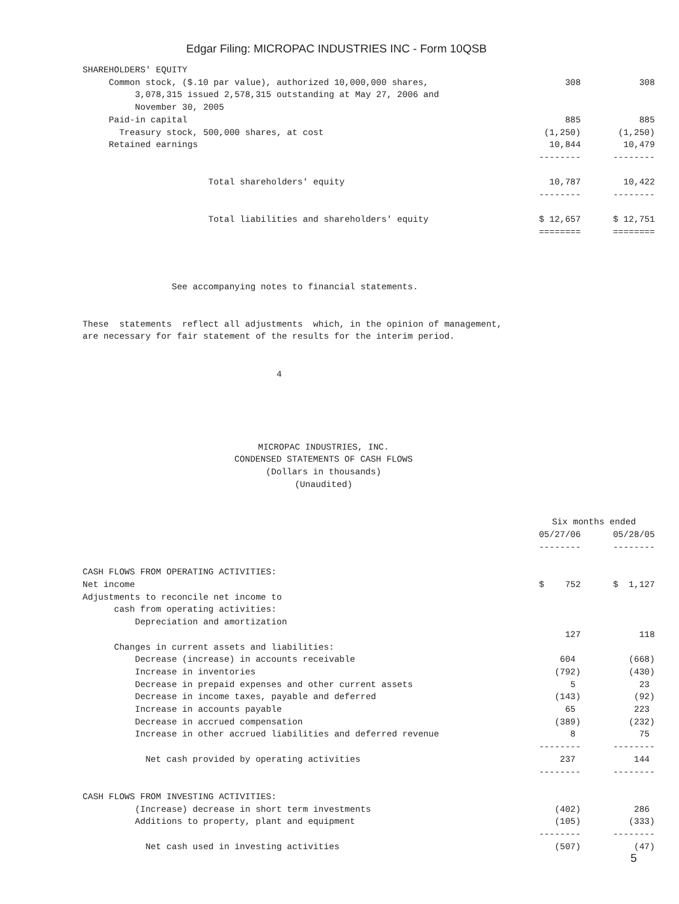Edgar Filing: MICROPAC INDUSTRIES INC - Form 10QSB
| SHAREHOLDERS' EQUITY | | |
| Common stock, ($.10 par value), authorized 10,000,000 shares, | 308 | 308 |
| 3,078,315 issued 2,578,315 outstanding at May 27, 2006 and | | |
| November 30, 2005 | | |
| Paid-in capital | 885 | 885 |
| Treasury stock, 500,000 shares, at cost | (1,250) | (1,250) |
| Retained earnings | 10,844 | 10,479 |
| | -------- | -------- |
| Total shareholders' equity | 10,787 | 10,422 |
| | -------- | -------- |
| Total liabilities and shareholders' equity | $ 12,657 | $ 12,751 |
| | ======== | ======== |
See accompanying notes to financial statements.
These statements reflect all adjustments which, in the opinion of management, are necessary for fair statement of the results for the interim period.
4
MICROPAC INDUSTRIES, INC. CONDENSED STATEMENTS OF CASH FLOWS (Dollars in thousands) (Unaudited)
| | Six months ended | |
| | 05/27/06 | 05/28/05 |
| | -------- | -------- |
| CASH FLOWS FROM OPERATING ACTIVITIES: | | |
| Net income | $ 752 | $ 1,127 |
| Adjustments to reconcile net income to | | |
| cash from operating activities: | | |
| Depreciation and amortization | | |
| | 127 | 118 |
| Changes in current assets and liabilities: | | |
| Decrease (increase) in accounts receivable | 604 | (668) |
| Increase in inventories | (792) | (430) |
| Decrease in prepaid expenses and other current assets | 5 | 23 |
| Decrease in income taxes, payable and deferred | (143) | (92) |
| Increase in accounts payable | 65 | 223 |
| Decrease in accrued compensation | (389) | (232) |
| Increase in other accrued liabilities and deferred revenue | 8 | 75 |
| | -------- | -------- |
| Net cash provided by operating activities | 237 | 144 |
| | -------- | -------- |
| CASH FLOWS FROM INVESTING ACTIVITIES: | | |
| (Increase) decrease in short term investments | (402) | 286 |
| Additions to property, plant and equipment | (105) | (333) |
| | -------- | -------- |
| Net cash used in investing activities | (507) | (47) |
5